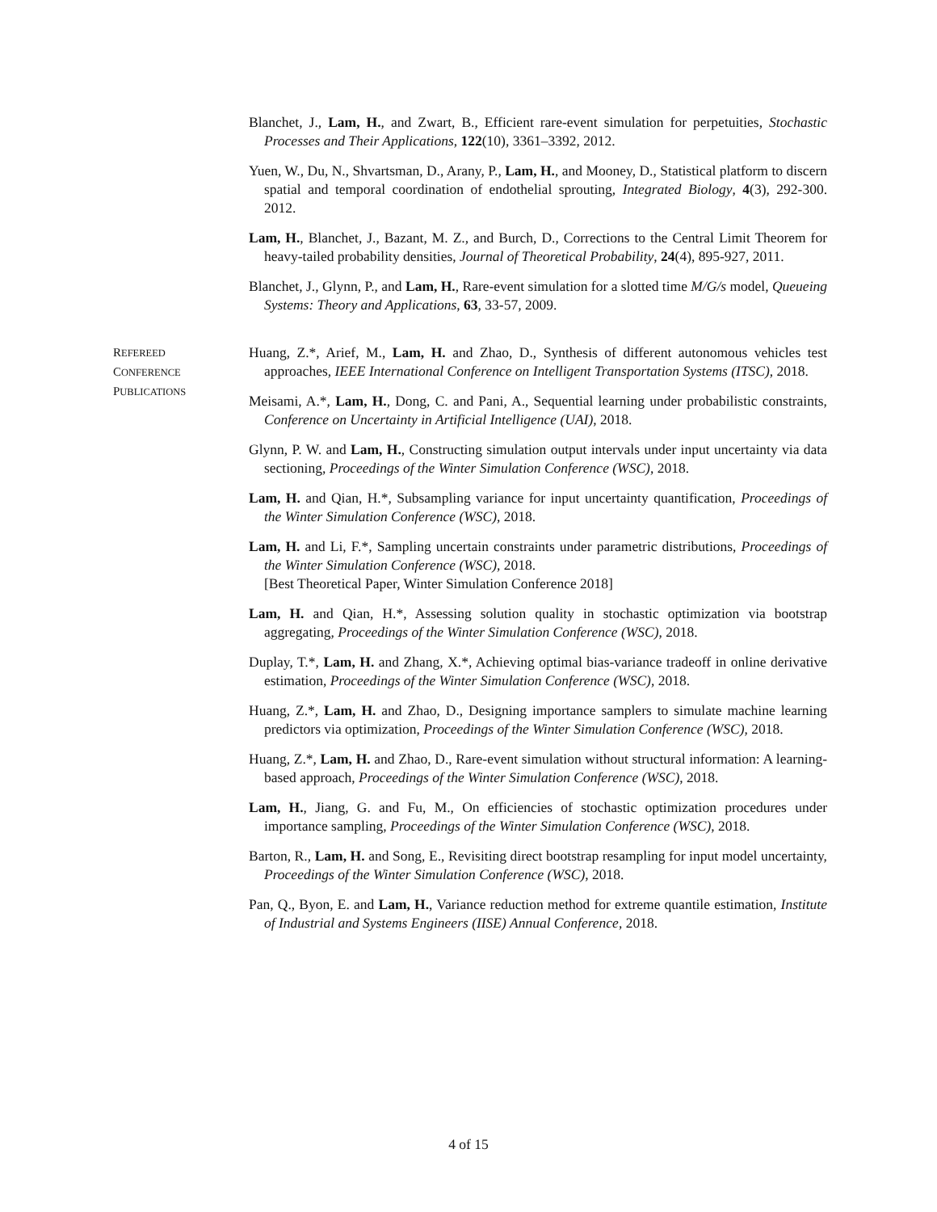Blanchet, J., Lam, H., and Zwart, B., Efficient rare-event simulation for perpetuities, Stochastic Processes and Their Applications, 122(10), 3361–3392, 2012.
Yuen, W., Du, N., Shvartsman, D., Arany, P., Lam, H., and Mooney, D., Statistical platform to discern spatial and temporal coordination of endothelial sprouting, Integrated Biology, 4(3), 292-300. 2012.
Lam, H., Blanchet, J., Bazant, M. Z., and Burch, D., Corrections to the Central Limit Theorem for heavy-tailed probability densities, Journal of Theoretical Probability, 24(4), 895-927, 2011.
Blanchet, J., Glynn, P., and Lam, H., Rare-event simulation for a slotted time M/G/s model, Queueing Systems: Theory and Applications, 63, 33-57, 2009.
REFEREED
CONFERENCE
PUBLICATIONS
Huang, Z.*, Arief, M., Lam, H. and Zhao, D., Synthesis of different autonomous vehicles test approaches, IEEE International Conference on Intelligent Transportation Systems (ITSC), 2018.
Meisami, A.*, Lam, H., Dong, C. and Pani, A., Sequential learning under probabilistic constraints, Conference on Uncertainty in Artificial Intelligence (UAI), 2018.
Glynn, P. W. and Lam, H., Constructing simulation output intervals under input uncertainty via data sectioning, Proceedings of the Winter Simulation Conference (WSC), 2018.
Lam, H. and Qian, H.*, Subsampling variance for input uncertainty quantification, Proceedings of the Winter Simulation Conference (WSC), 2018.
Lam, H. and Li, F.*, Sampling uncertain constraints under parametric distributions, Proceedings of the Winter Simulation Conference (WSC), 2018.
[Best Theoretical Paper, Winter Simulation Conference 2018]
Lam, H. and Qian, H.*, Assessing solution quality in stochastic optimization via bootstrap aggregating, Proceedings of the Winter Simulation Conference (WSC), 2018.
Duplay, T.*, Lam, H. and Zhang, X.*, Achieving optimal bias-variance tradeoff in online derivative estimation, Proceedings of the Winter Simulation Conference (WSC), 2018.
Huang, Z.*, Lam, H. and Zhao, D., Designing importance samplers to simulate machine learning predictors via optimization, Proceedings of the Winter Simulation Conference (WSC), 2018.
Huang, Z.*, Lam, H. and Zhao, D., Rare-event simulation without structural information: A learning-based approach, Proceedings of the Winter Simulation Conference (WSC), 2018.
Lam, H., Jiang, G. and Fu, M., On efficiencies of stochastic optimization procedures under importance sampling, Proceedings of the Winter Simulation Conference (WSC), 2018.
Barton, R., Lam, H. and Song, E., Revisiting direct bootstrap resampling for input model uncertainty, Proceedings of the Winter Simulation Conference (WSC), 2018.
Pan, Q., Byon, E. and Lam, H., Variance reduction method for extreme quantile estimation, Institute of Industrial and Systems Engineers (IISE) Annual Conference, 2018.
4 of 15